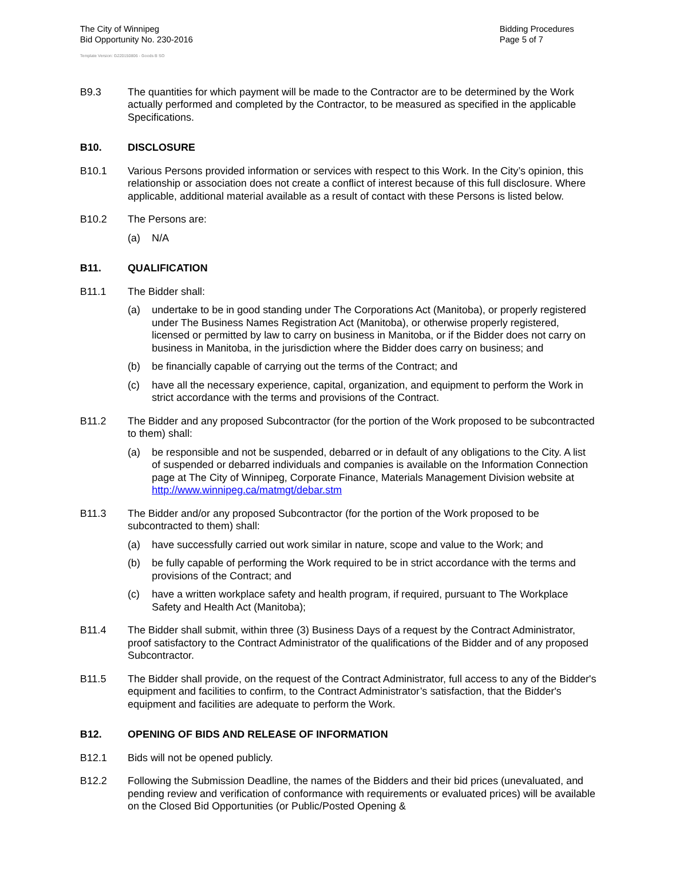The City of Winnipeg
Bid Opportunity No. 230-2016
Bidding Procedures
Page 5 of 7
Template Version: G220150806 - Goods B SO
B9.3 The quantities for which payment will be made to the Contractor are to be determined by the Work actually performed and completed by the Contractor, to be measured as specified in the applicable Specifications.
B10. DISCLOSURE
B10.1 Various Persons provided information or services with respect to this Work. In the City’s opinion, this relationship or association does not create a conflict of interest because of this full disclosure. Where applicable, additional material available as a result of contact with these Persons is listed below.
B10.2 The Persons are:
(a) N/A
B11. QUALIFICATION
B11.1 The Bidder shall:
(a) undertake to be in good standing under The Corporations Act (Manitoba), or properly registered under The Business Names Registration Act (Manitoba), or otherwise properly registered, licensed or permitted by law to carry on business in Manitoba, or if the Bidder does not carry on business in Manitoba, in the jurisdiction where the Bidder does carry on business; and
(b) be financially capable of carrying out the terms of the Contract; and
(c) have all the necessary experience, capital, organization, and equipment to perform the Work in strict accordance with the terms and provisions of the Contract.
B11.2 The Bidder and any proposed Subcontractor (for the portion of the Work proposed to be subcontracted to them) shall:
(a) be responsible and not be suspended, debarred or in default of any obligations to the City. A list of suspended or debarred individuals and companies is available on the Information Connection page at The City of Winnipeg, Corporate Finance, Materials Management Division website at http://www.winnipeg.ca/matmgt/debar.stm
B11.3 The Bidder and/or any proposed Subcontractor (for the portion of the Work proposed to be subcontracted to them) shall:
(a) have successfully carried out work similar in nature, scope and value to the Work; and
(b) be fully capable of performing the Work required to be in strict accordance with the terms and provisions of the Contract; and
(c) have a written workplace safety and health program, if required, pursuant to The Workplace Safety and Health Act (Manitoba);
B11.4 The Bidder shall submit, within three (3) Business Days of a request by the Contract Administrator, proof satisfactory to the Contract Administrator of the qualifications of the Bidder and of any proposed Subcontractor.
B11.5 The Bidder shall provide, on the request of the Contract Administrator, full access to any of the Bidder's equipment and facilities to confirm, to the Contract Administrator’s satisfaction, that the Bidder's equipment and facilities are adequate to perform the Work.
B12. OPENING OF BIDS AND RELEASE OF INFORMATION
B12.1 Bids will not be opened publicly.
B12.2 Following the Submission Deadline, the names of the Bidders and their bid prices (unevaluated, and pending review and verification of conformance with requirements or evaluated prices) will be available on the Closed Bid Opportunities (or Public/Posted Opening &